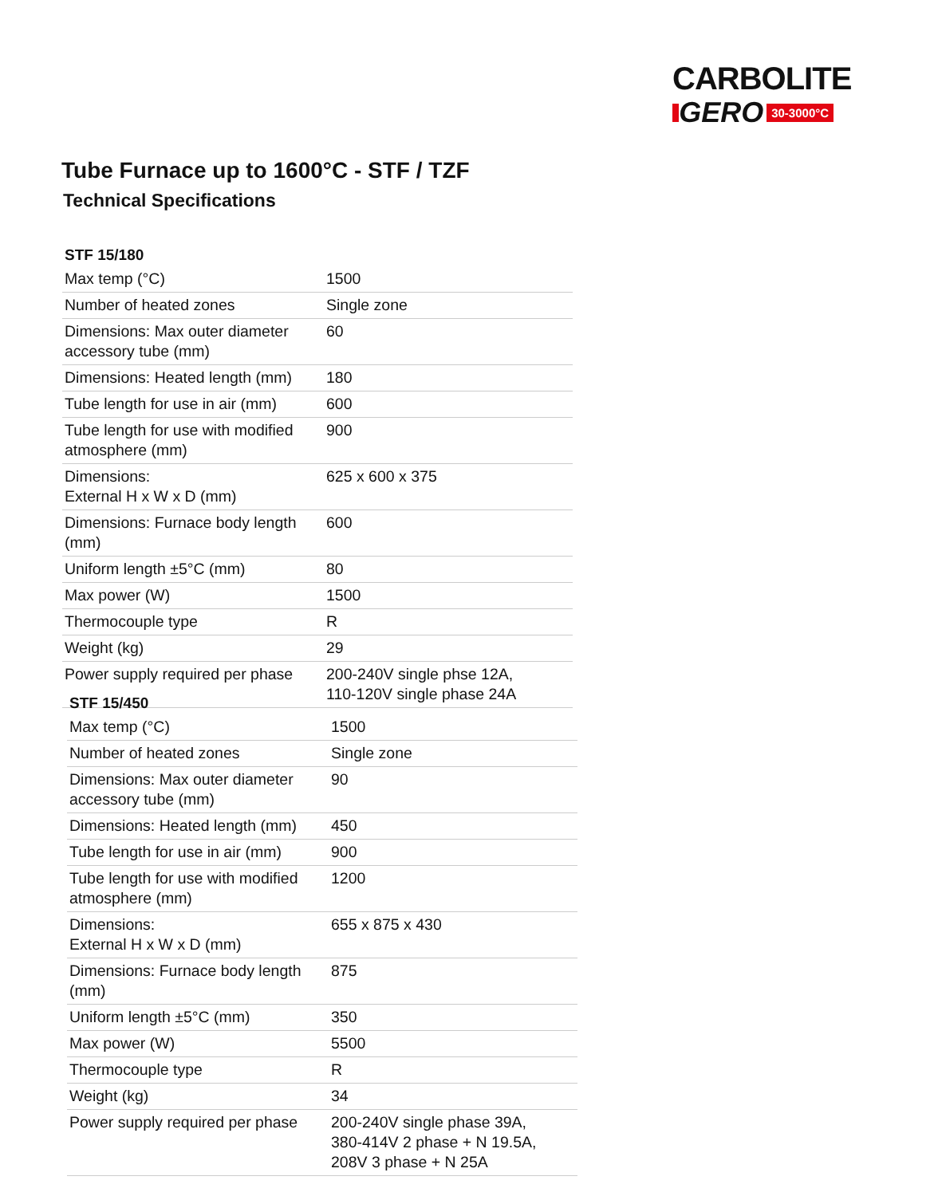CARBOLITE
GERO 30-3000°C
Tube Furnace up to 1600°C - STF / TZF
Technical Specifications
| STF 15/180 | |
| --- | --- |
| Max temp (°C) | 1500 |
| Number of heated zones | Single zone |
| Dimensions: Max outer diameter accessory tube (mm) | 60 |
| Dimensions: Heated length (mm) | 180 |
| Tube length for use in air (mm) | 600 |
| Tube length for use with modified atmosphere (mm) | 900 |
| Dimensions: External H x W x D (mm) | 625 x 600 x 375 |
| Dimensions: Furnace body length (mm) | 600 |
| Uniform length ±5°C (mm) | 80 |
| Max power (W) | 1500 |
| Thermocouple type | R |
| Weight (kg) | 29 |
| Power supply required per phase | 200-240V single phse 12A, 110-120V single phase 24A |
| STF 15/450 | |
| --- | --- |
| Max temp (°C) | 1500 |
| Number of heated zones | Single zone |
| Dimensions: Max outer diameter accessory tube (mm) | 90 |
| Dimensions: Heated length (mm) | 450 |
| Tube length for use in air (mm) | 900 |
| Tube length for use with modified atmosphere (mm) | 1200 |
| Dimensions: External H x W x D (mm) | 655 x 875 x 430 |
| Dimensions: Furnace body length (mm) | 875 |
| Uniform length ±5°C (mm) | 350 |
| Max power (W) | 5500 |
| Thermocouple type | R |
| Weight (kg) | 34 |
| Power supply required per phase | 200-240V single phase 39A, 380-414V 2 phase + N 19.5A, 208V 3 phase + N 25A |